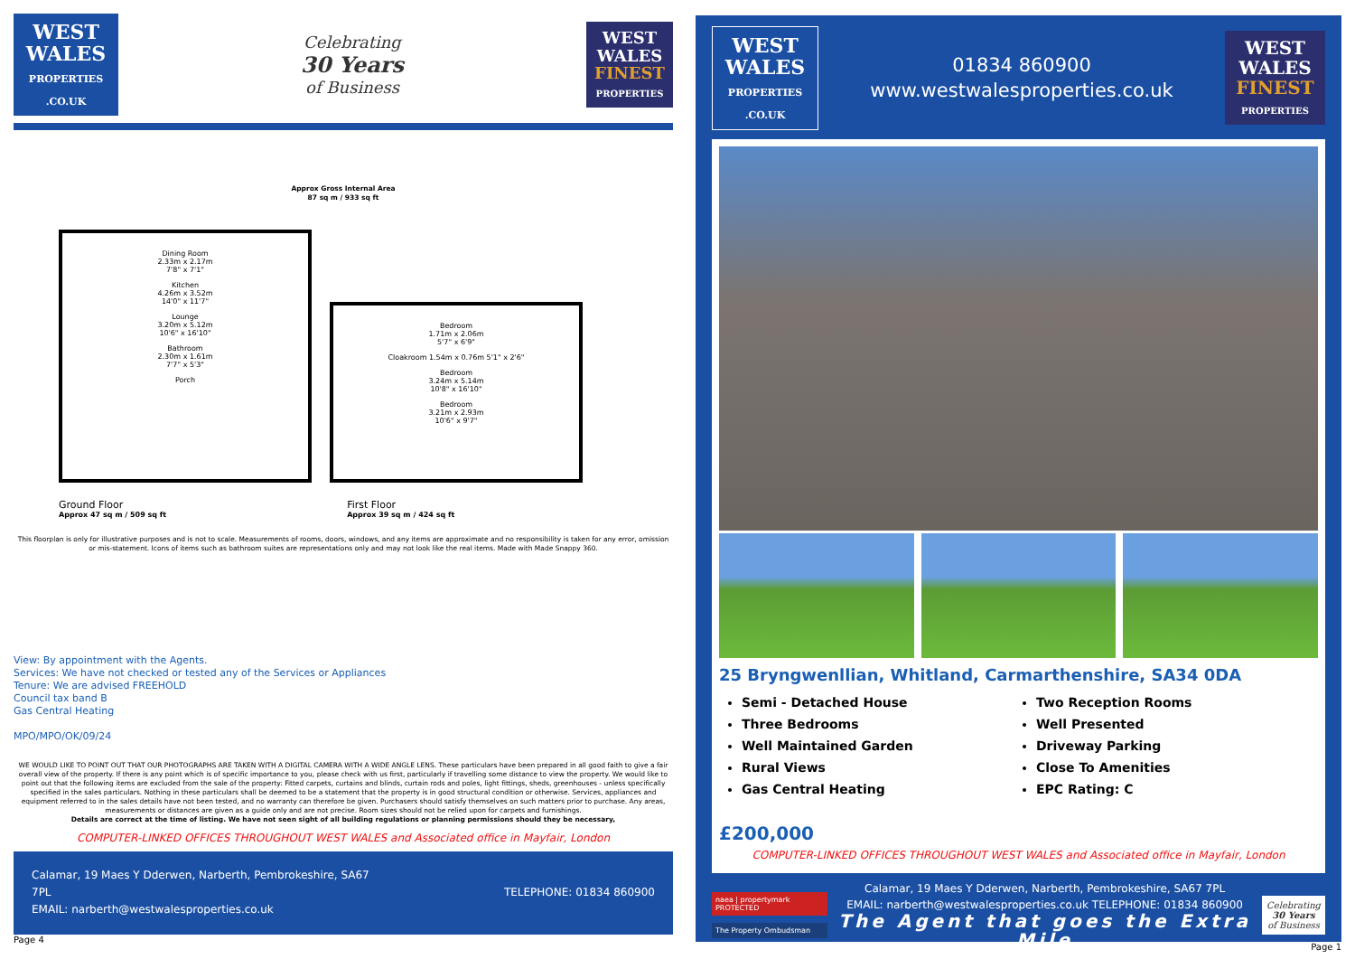WEST
WALES
PROPERTIES
.CO.UK
Celebrating
30 Years
of Business
WEST
WALES
FINEST
PROPERTIES
Approx Gross Internal Area
87 sq m / 933 sq ft
Dining Room
2.33m x 2.17m
7'8" x 7'1"
Kitchen
4.26m x 3.52m
14'0" x 11'7"
Lounge
3.20m x 5.12m
10'6" x 16'10"
Bathroom
2.30m x 1.61m
7'7" x 5'3"
Porch
Bedroom
1.71m x 2.06m
5'7" x 6'9"
Cloakroom 1.54m x 0.76m 5'1" x 2'6"
Bedroom
3.24m x 5.14m
10'8" x 16'10"
Bedroom
3.21m x 2.93m
10'6" x 9'7"
Ground Floor
Approx 47 sq m / 509 sq ft
First Floor
Approx 39 sq m / 424 sq ft
This floorplan is only for illustrative purposes and is not to scale. Measurements of rooms, doors, windows, and any items are approximate and no responsibility is taken for any error, omission or mis-statement. Icons of items such as bathroom suites are representations only and may not look like the real items. Made with Made Snappy 360.
View: By appointment with the Agents.
Services: We have not checked or tested any of the Services or Appliances
Tenure: We are advised FREEHOLD
Council tax band B
Gas Central Heating
MPO/MPO/OK/09/24
WE WOULD LIKE TO POINT OUT THAT OUR PHOTOGRAPHS ARE TAKEN WITH A DIGITAL CAMERA WITH A WIDE ANGLE LENS. These particulars have been prepared in all good faith to give a fair overall view of the property. If there is any point which is of specific importance to you, please check with us first, particularly if travelling some distance to view the property. We would like to point out that the following items are excluded from the sale of the property: Fitted carpets, curtains and blinds, curtain rods and poles, light fittings, sheds, greenhouses - unless specifically specified in the sales particulars. Nothing in these particulars shall be deemed to be a statement that the property is in good structural condition or otherwise. Services, appliances and equipment referred to in the sales details have not been tested, and no warranty can therefore be given. Purchasers should satisfy themselves on such matters prior to purchase. Any areas, measurements or distances are given as a guide only and are not precise. Room sizes should not be relied upon for carpets and furnishings.
Details are correct at the time of listing. We have not seen sight of all building regulations or planning permissions should they be necessary,
COMPUTER-LINKED OFFICES THROUGHOUT WEST WALES and Associated office in Mayfair, London
Calamar, 19 Maes Y Dderwen, Narberth, Pembrokeshire, SA67
7PL
EMAIL: narberth@westwalesproperties.co.uk
TELEPHONE: 01834 860900
Page 4
WEST
WALES
PROPERTIES
.CO.UK
01834 860900
www.westwalesproperties.co.uk
WEST
WALES
FINEST
PROPERTIES
25 Bryngwenllian, Whitland, Carmarthenshire, SA34 0DA
Semi - Detached House
Three Bedrooms
Well Maintained Garden
Rural Views
Gas Central Heating
Two Reception Rooms
Well Presented
Driveway Parking
Close To Amenities
EPC Rating: C
£200,000
COMPUTER-LINKED OFFICES THROUGHOUT WEST WALES and Associated office in Mayfair, London
naea | propertymark PROTECTED
The Property Ombudsman
Calamar, 19 Maes Y Dderwen, Narberth, Pembrokeshire, SA67 7PL
EMAIL: narberth@westwalesproperties.co.uk TELEPHONE: 01834 860900
The Agent that goes the Extra Mile
Celebrating
30 Years
of Business
Page 1